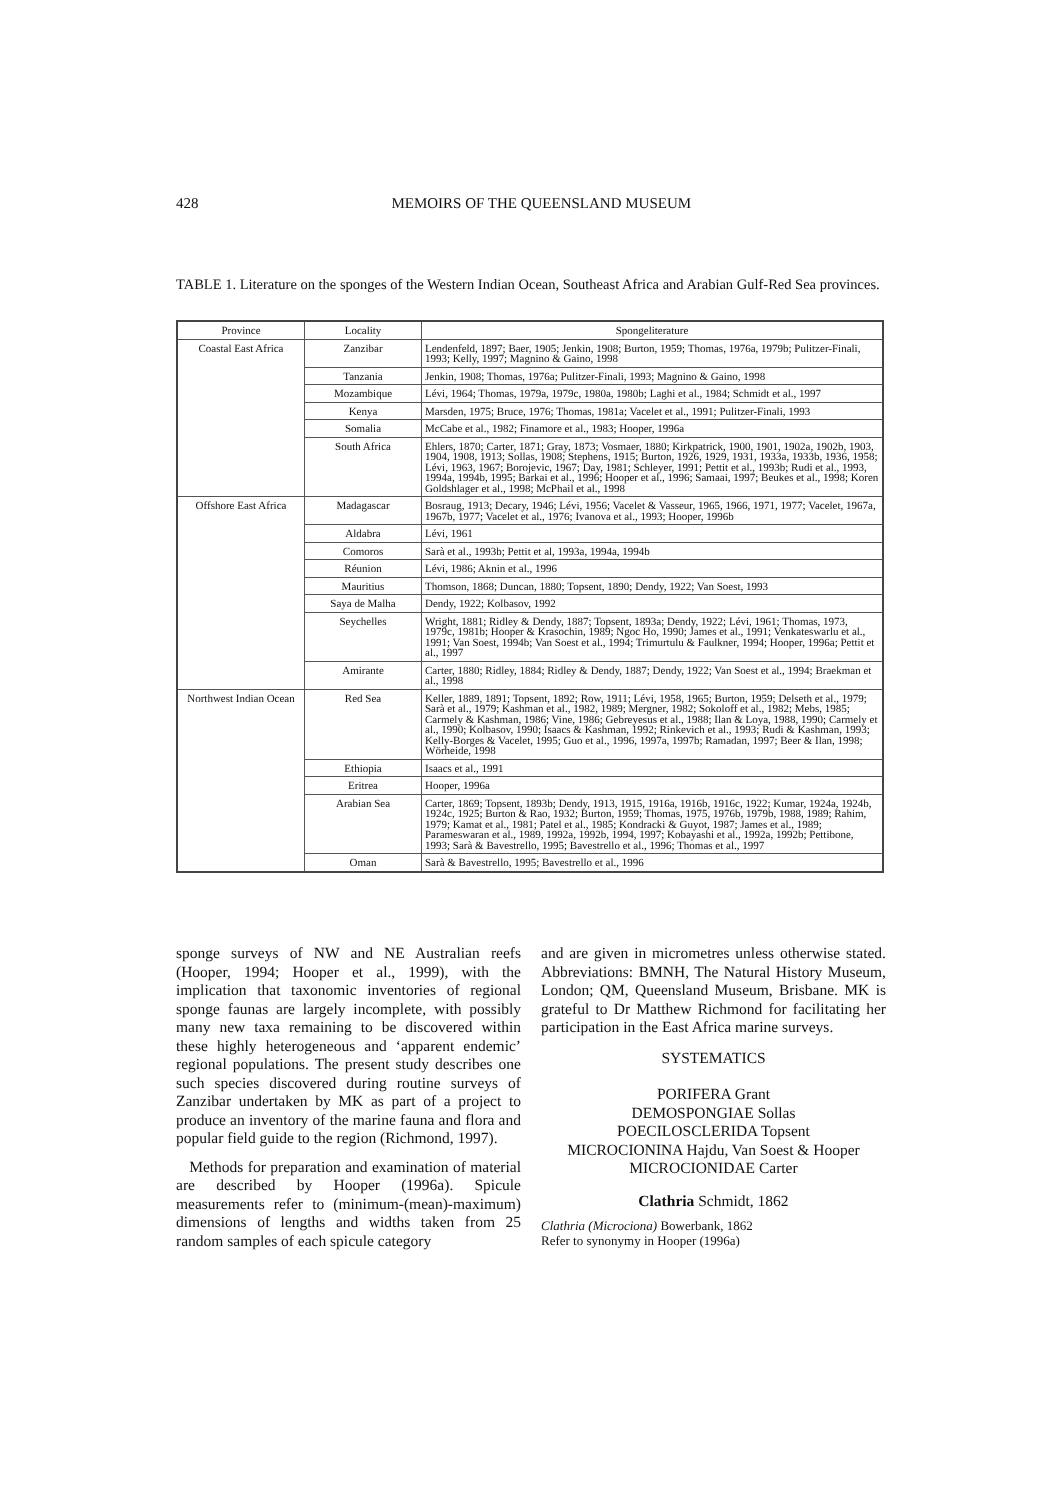428 MEMOIRS OF THE QUEENSLAND MUSEUM
TABLE 1. Literature on the sponges of the Western Indian Ocean, Southeast Africa and Arabian Gulf-Red Sea provinces.
| Province | Locality | Spongeliterature |
| --- | --- | --- |
| Coastal East Africa | Zanzibar | Lendenfeld, 1897; Baer, 1905; Jenkin, 1908; Burton, 1959; Thomas, 1976a, 1979b; Pulitzer-Finali, 1993; Kelly, 1997; Magnino & Gaino, 1998 |
| | Tanzania | Jenkin, 1908; Thomas, 1976a; Pulitzer-Finali, 1993; Magnino & Gaino, 1998 |
| | Mozambique | Lévi, 1964; Thomas, 1979a, 1979c, 1980a, 1980b; Laghi et al., 1984; Schmidt et al., 1997 |
| | Kenya | Marsden, 1975; Bruce, 1976; Thomas, 1981a; Vacelet et al., 1991; Pulitzer-Finali, 1993 |
| | Somalia | McCabe et al., 1982; Finamore et al., 1983; Hooper, 1996a |
| | South Africa | Ehlers, 1870; Carter, 1871; Gray, 1873; Vosmaer, 1880; Kirkpatrick, 1900, 1901, 1902a, 1902b, 1903, 1904, 1908, 1913; Sollas, 1908; Stephens, 1915; Burton, 1926, 1929, 1931, 1933a, 1933b, 1936, 1958; Lévi, 1963, 1967; Borojevic, 1967; Day, 1981; Schleyer, 1991; Pettit et al., 1993b; Rudi et al., 1993, 1994a, 1994b, 1995; Barkai et al., 1996; Hooper et al., 1996; Samaai, 1997; Beukes et al., 1998; Koren Goldshlager et al., 1998; McPhail et al., 1998 |
| Offshore East Africa | Madagascar | Bosraug, 1913; Decary, 1946; Lévi, 1956; Vacelet & Vasseur, 1965, 1966, 1971, 1977; Vacelet, 1967a, 1967b, 1977; Vacelet et al., 1976; Ivanova et al., 1993; Hooper, 1996b |
| | Aldabra | Lévi, 1961 |
| | Comoros | Sarà et al., 1993b; Pettit et al, 1993a, 1994a, 1994b |
| | Réunion | Lévi, 1986; Aknin et al., 1996 |
| | Mauritius | Thomson, 1868; Duncan, 1880; Topsent, 1890; Dendy, 1922; Van Soest, 1993 |
| | Saya de Malha | Dendy, 1922; Kolbasov, 1992 |
| | Seychelles | Wright, 1881; Ridley & Dendy, 1887; Topsent, 1893a; Dendy, 1922; Lévi, 1961; Thomas, 1973, 1979c, 1981b; Hooper & Krasochin, 1989; Ngoc Ho, 1990; James et al., 1991; Venkateswarlu et al., 1991; Van Soest, 1994b; Van Soest et al., 1994; Trimurtulu & Faulkner, 1994; Hooper, 1996a; Pettit et al., 1997 |
| | Amirante | Carter, 1880; Ridley, 1884; Ridley & Dendy, 1887; Dendy, 1922; Van Soest et al., 1994; Braekman et al., 1998 |
| Northwest Indian Ocean | Red Sea | Keller, 1889, 1891; Topsent, 1892; Row, 1911; Lévi, 1958, 1965; Burton, 1959; Delseth et al., 1979; Sarà et al., 1979; Kashman et al., 1982, 1989; Mergner, 1982; Sokoloff et al., 1982; Mebs, 1985; Carmely & Kashman, 1986; Vine, 1986; Gebreyesus et al., 1988; Ilan & Loya, 1988, 1990; Carmely et al., 1990; Kolbasov, 1990; Isaacs & Kashman, 1992; Rinkevich et al., 1993; Rudi & Kashman, 1993; Kelly-Borges & Vacelet, 1995; Guo et al., 1996, 1997a, 1997b; Ramadan, 1997; Beer & Ilan, 1998; Wörheide, 1998 |
| | Ethiopia | Isaacs et al., 1991 |
| | Eritrea | Hooper, 1996a |
| | Arabian Sea | Carter, 1869; Topsent, 1893b; Dendy, 1913, 1915, 1916a, 1916b, 1916c, 1922; Kumar, 1924a, 1924b, 1924c, 1925; Burton & Rao, 1932; Burton, 1959; Thomas, 1975, 1976b, 1979b, 1988, 1989; Rahim, 1979; Kamat et al., 1981; Patel et al., 1985; Kondracki & Guyot, 1987; James et al., 1989; Parameswaran et al., 1989, 1992a, 1992b, 1994, 1997; Kobayashi et al., 1992a, 1992b; Pettibone, 1993; Sarà & Bavestrello, 1995; Bavestrello et al., 1996; Thomas et al., 1997 |
| | Oman | Sarà & Bavestrello, 1995; Bavestrello et al., 1996 |
sponge surveys of NW and NE Australian reefs (Hooper, 1994; Hooper et al., 1999), with the implication that taxonomic inventories of regional sponge faunas are largely incomplete, with possibly many new taxa remaining to be discovered within these highly heterogeneous and ‘apparent endemic’ regional populations. The present study describes one such species discovered during routine surveys of Zanzibar undertaken by MK as part of a project to produce an inventory of the marine fauna and flora and popular field guide to the region (Richmond, 1997).
Methods for preparation and examination of material are described by Hooper (1996a). Spicule measurements refer to (minimum-(mean)-maximum) dimensions of lengths and widths taken from 25 random samples of each spicule category
and are given in micrometres unless otherwise stated. Abbreviations: BMNH, The Natural History Museum, London; QM, Queensland Museum, Brisbane. MK is grateful to Dr Matthew Richmond for facilitating her participation in the East Africa marine surveys.
SYSTEMATICS
PORIFERA Grant
DEMOSPONGIAE Sollas
POECILOSCLERIDA Topsent
MICROCIONINA Hajdu, Van Soest & Hooper
MICROCIONIDAE Carter
Clathria Schmidt, 1862
Clathria (Microciona) Bowerbank, 1862
Refer to synonymy in Hooper (1996a)